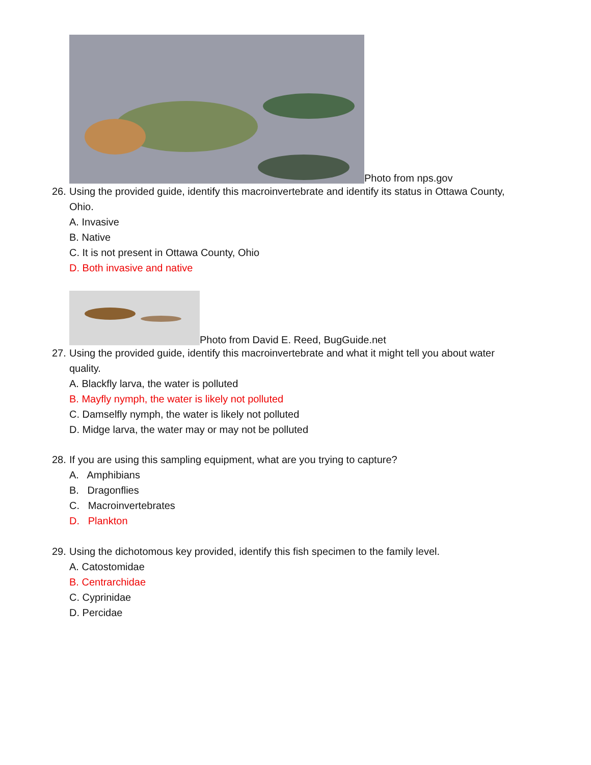Photo from nps.gov
26. Using the provided guide, identify this macroinvertebrate and identify its status in Ottawa County,
Ohio.
A. Invasive
B. Native
C. It is not present in Ottawa County, Ohio
D. Both invasive and native
Photo from David E. Reed, BugGuide.net
27. Using the provided guide, identify this macroinvertebrate and what it might tell you about water
quality.
A. Blackfly larva, the water is polluted
B. Mayfly nymph, the water is likely not polluted
C. Damselfly nymph, the water is likely not polluted
D. Midge larva, the water may or may not be polluted
28. If you are using this sampling equipment, what are you trying to capture?
A. Amphibians
B. Dragonflies
C. Macroinvertebrates
D. Plankton
29. Using the dichotomous key provided, identify this fish specimen to the family level.
A. Catostomidae
B. Centrarchidae
C. Cyprinidae
D. Percidae